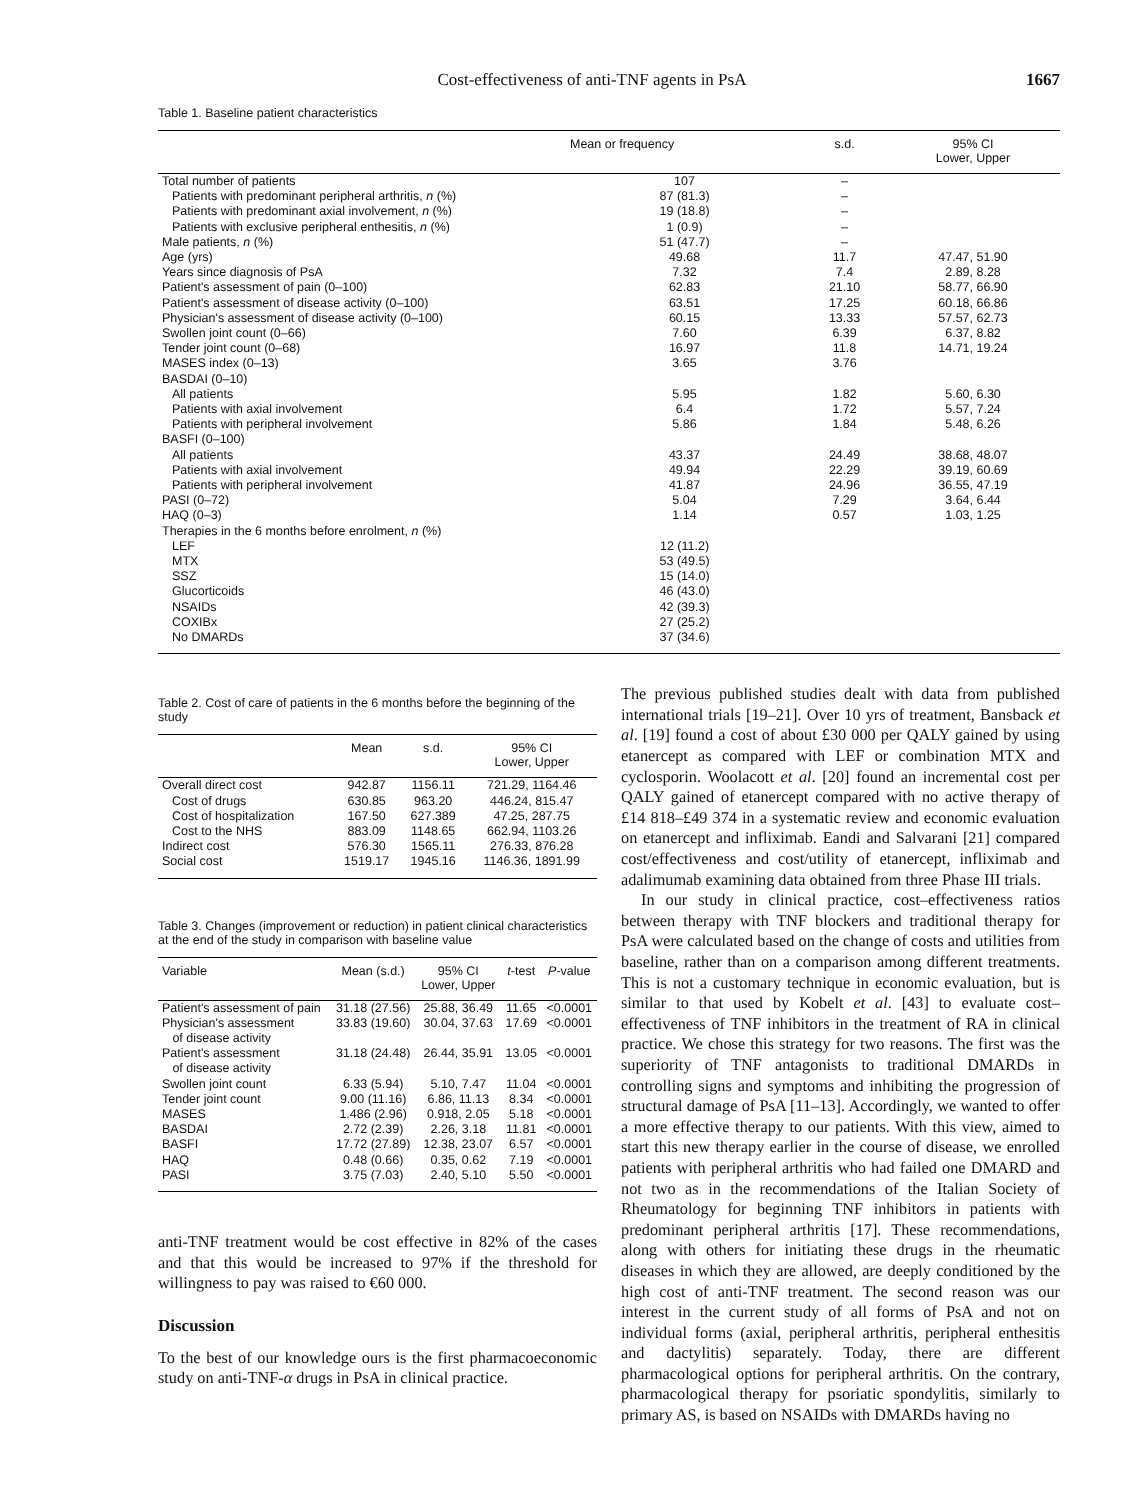Cost-effectiveness of anti-TNF agents in PsA 1667
Table 1. Baseline patient characteristics
| | Mean or frequency | s.d. | 95% CI Lower, Upper |
| --- | --- | --- | --- |
| Total number of patients | 107 | – | |
| Patients with predominant peripheral arthritis, n (%) | 87 (81.3) | – | |
| Patients with predominant axial involvement, n (%) | 19 (18.8) | – | |
| Patients with exclusive peripheral enthesitis, n (%) | 1 (0.9) | – | |
| Male patients, n (%) | 51 (47.7) | – | |
| Age (yrs) | 49.68 | 11.7 | 47.47, 51.90 |
| Years since diagnosis of PsA | 7.32 | 7.4 | 2.89, 8.28 |
| Patient's assessment of pain (0–100) | 62.83 | 21.10 | 58.77, 66.90 |
| Patient's assessment of disease activity (0–100) | 63.51 | 17.25 | 60.18, 66.86 |
| Physician's assessment of disease activity (0–100) | 60.15 | 13.33 | 57.57, 62.73 |
| Swollen joint count (0–66) | 7.60 | 6.39 | 6.37, 8.82 |
| Tender joint count (0–68) | 16.97 | 11.8 | 14.71, 19.24 |
| MASES index (0–13) | 3.65 | 3.76 | |
| BASDAI (0–10) | | | |
| All patients | 5.95 | 1.82 | 5.60, 6.30 |
| Patients with axial involvement | 6.4 | 1.72 | 5.57, 7.24 |
| Patients with peripheral involvement | 5.86 | 1.84 | 5.48, 6.26 |
| BASFI (0–100) | | | |
| All patients | 43.37 | 24.49 | 38.68, 48.07 |
| Patients with axial involvement | 49.94 | 22.29 | 39.19, 60.69 |
| Patients with peripheral involvement | 41.87 | 24.96 | 36.55, 47.19 |
| PASI (0–72) | 5.04 | 7.29 | 3.64, 6.44 |
| HAQ (0–3) | 1.14 | 0.57 | 1.03, 1.25 |
| Therapies in the 6 months before enrolment, n (%) | | | |
| LEF | 12 (11.2) | | |
| MTX | 53 (49.5) | | |
| SSZ | 15 (14.0) | | |
| Glucorticoids | 46 (43.0) | | |
| NSAIDs | 42 (39.3) | | |
| COXIBx | 27 (25.2) | | |
| No DMARDs | 37 (34.6) | | |
Table 2. Cost of care of patients in the 6 months before the beginning of the study
| | Mean | s.d. | 95% CI Lower, Upper |
| --- | --- | --- | --- |
| Overall direct cost | 942.87 | 1156.11 | 721.29, 1164.46 |
| Cost of drugs | 630.85 | 963.20 | 446.24, 815.47 |
| Cost of hospitalization | 167.50 | 627.389 | 47.25, 287.75 |
| Cost to the NHS | 883.09 | 1148.65 | 662.94, 1103.26 |
| Indirect cost | 576.30 | 1565.11 | 276.33, 876.28 |
| Social cost | 1519.17 | 1945.16 | 1146.36, 1891.99 |
Table 3. Changes (improvement or reduction) in patient clinical characteristics at the end of the study in comparison with baseline value
| Variable | Mean (s.d.) | 95% CI Lower, Upper | t -test | P -value |
| --- | --- | --- | --- | --- |
| Patient's assessment of pain | 31.18 (27.56) | 25.88, 36.49 | 11.65 | <0.0001 |
| Physician's assessment of disease activity | 33.83 (19.60) | 30.04, 37.63 | 17.69 | <0.0001 |
| Patient's assessment of disease activity | 31.18 (24.48) | 26.44, 35.91 | 13.05 | <0.0001 |
| Swollen joint count | 6.33 (5.94) | 5.10, 7.47 | 11.04 | <0.0001 |
| Tender joint count | 9.00 (11.16) | 6.86, 11.13 | 8.34 | <0.0001 |
| MASES | 1.486 (2.96) | 0.918, 2.05 | 5.18 | <0.0001 |
| BASDAI | 2.72 (2.39) | 2.26, 3.18 | 11.81 | <0.0001 |
| BASFI | 17.72 (27.89) | 12.38, 23.07 | 6.57 | <0.0001 |
| HAQ | 0.48 (0.66) | 0.35, 0.62 | 7.19 | <0.0001 |
| PASI | 3.75 (7.03) | 2.40, 5.10 | 5.50 | <0.0001 |
anti-TNF treatment would be cost effective in 82% of the cases and that this would be increased to 97% if the threshold for willingness to pay was raised to €60 000.
Discussion
To the best of our knowledge ours is the first pharmacoeconomic study on anti-TNF-α drugs in PsA in clinical practice.
The previous published studies dealt with data from published international trials [19–21]. Over 10 yrs of treatment, Bansback et al. [19] found a cost of about £30 000 per QALY gained by using etanercept as compared with LEF or combination MTX and cyclosporin. Woolacott et al. [20] found an incremental cost per QALY gained of etanercept compared with no active therapy of £14 818–£49 374 in a systematic review and economic evaluation on etanercept and infliximab. Eandi and Salvarani [21] compared cost/effectiveness and cost/utility of etanercept, infliximab and adalimumab examining data obtained from three Phase III trials.
In our study in clinical practice, cost–effectiveness ratios between therapy with TNF blockers and traditional therapy for PsA were calculated based on the change of costs and utilities from baseline, rather than on a comparison among different treatments. This is not a customary technique in economic evaluation, but is similar to that used by Kobelt et al. [43] to evaluate cost–effectiveness of TNF inhibitors in the treatment of RA in clinical practice. We chose this strategy for two reasons. The first was the superiority of TNF antagonists to traditional DMARDs in controlling signs and symptoms and inhibiting the progression of structural damage of PsA [11–13]. Accordingly, we wanted to offer a more effective therapy to our patients. With this view, aimed to start this new therapy earlier in the course of disease, we enrolled patients with peripheral arthritis who had failed one DMARD and not two as in the recommendations of the Italian Society of Rheumatology for beginning TNF inhibitors in patients with predominant peripheral arthritis [17]. These recommendations, along with others for initiating these drugs in the rheumatic diseases in which they are allowed, are deeply conditioned by the high cost of anti-TNF treatment. The second reason was our interest in the current study of all forms of PsA and not on individual forms (axial, peripheral arthritis, peripheral enthesitis and dactylitis) separately. Today, there are different pharmacological options for peripheral arthritis. On the contrary, pharmacological therapy for psoriatic spondylitis, similarly to primary AS, is based on NSAIDs with DMARDs having no